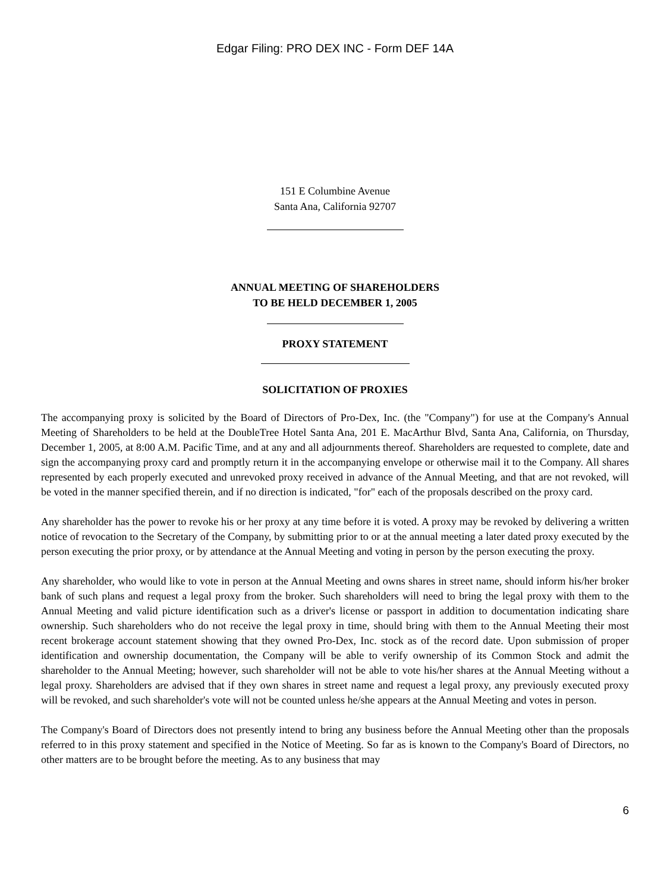Edgar Filing: PRO DEX INC - Form DEF 14A
151 E Columbine Avenue
Santa Ana, California 92707
ANNUAL MEETING OF SHAREHOLDERS
TO BE HELD DECEMBER 1, 2005
PROXY STATEMENT
SOLICITATION OF PROXIES
The accompanying proxy is solicited by the Board of Directors of Pro-Dex, Inc. (the "Company") for use at the Company's Annual Meeting of Shareholders to be held at the DoubleTree Hotel Santa Ana, 201 E. MacArthur Blvd, Santa Ana, California, on Thursday, December 1, 2005, at 8:00 A.M. Pacific Time, and at any and all adjournments thereof. Shareholders are requested to complete, date and sign the accompanying proxy card and promptly return it in the accompanying envelope or otherwise mail it to the Company. All shares represented by each properly executed and unrevoked proxy received in advance of the Annual Meeting, and that are not revoked, will be voted in the manner specified therein, and if no direction is indicated, "for" each of the proposals described on the proxy card.
Any shareholder has the power to revoke his or her proxy at any time before it is voted. A proxy may be revoked by delivering a written notice of revocation to the Secretary of the Company, by submitting prior to or at the annual meeting a later dated proxy executed by the person executing the prior proxy, or by attendance at the Annual Meeting and voting in person by the person executing the proxy.
Any shareholder, who would like to vote in person at the Annual Meeting and owns shares in street name, should inform his/her broker bank of such plans and request a legal proxy from the broker. Such shareholders will need to bring the legal proxy with them to the Annual Meeting and valid picture identification such as a driver's license or passport in addition to documentation indicating share ownership. Such shareholders who do not receive the legal proxy in time, should bring with them to the Annual Meeting their most recent brokerage account statement showing that they owned Pro-Dex, Inc. stock as of the record date. Upon submission of proper identification and ownership documentation, the Company will be able to verify ownership of its Common Stock and admit the shareholder to the Annual Meeting; however, such shareholder will not be able to vote his/her shares at the Annual Meeting without a legal proxy. Shareholders are advised that if they own shares in street name and request a legal proxy, any previously executed proxy will be revoked, and such shareholder's vote will not be counted unless he/she appears at the Annual Meeting and votes in person.
The Company's Board of Directors does not presently intend to bring any business before the Annual Meeting other than the proposals referred to in this proxy statement and specified in the Notice of Meeting. So far as is known to the Company's Board of Directors, no other matters are to be brought before the meeting. As to any business that may
6